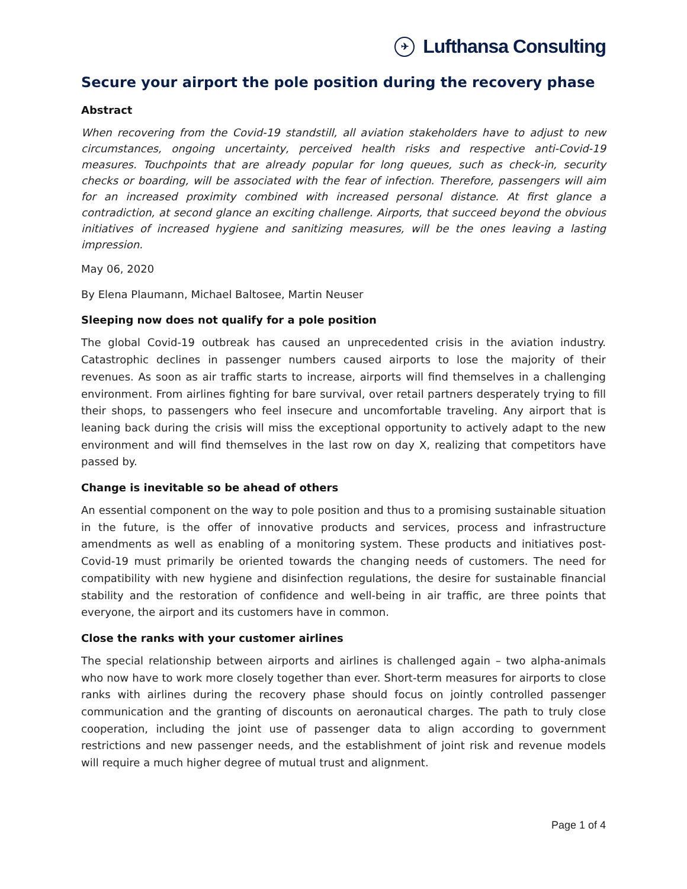✈ Lufthansa Consulting
Secure your airport the pole position during the recovery phase
Abstract
When recovering from the Covid-19 standstill, all aviation stakeholders have to adjust to new circumstances, ongoing uncertainty, perceived health risks and respective anti-Covid-19 measures. Touchpoints that are already popular for long queues, such as check-in, security checks or boarding, will be associated with the fear of infection. Therefore, passengers will aim for an increased proximity combined with increased personal distance. At first glance a contradiction, at second glance an exciting challenge. Airports, that succeed beyond the obvious initiatives of increased hygiene and sanitizing measures, will be the ones leaving a lasting impression.
May 06, 2020
By Elena Plaumann, Michael Baltosee, Martin Neuser
Sleeping now does not qualify for a pole position
The global Covid-19 outbreak has caused an unprecedented crisis in the aviation industry. Catastrophic declines in passenger numbers caused airports to lose the majority of their revenues. As soon as air traffic starts to increase, airports will find themselves in a challenging environment. From airlines fighting for bare survival, over retail partners desperately trying to fill their shops, to passengers who feel insecure and uncomfortable traveling. Any airport that is leaning back during the crisis will miss the exceptional opportunity to actively adapt to the new environment and will find themselves in the last row on day X, realizing that competitors have passed by.
Change is inevitable so be ahead of others
An essential component on the way to pole position and thus to a promising sustainable situation in the future, is the offer of innovative products and services, process and infrastructure amendments as well as enabling of a monitoring system. These products and initiatives post-Covid-19 must primarily be oriented towards the changing needs of customers. The need for compatibility with new hygiene and disinfection regulations, the desire for sustainable financial stability and the restoration of confidence and well-being in air traffic, are three points that everyone, the airport and its customers have in common.
Close the ranks with your customer airlines
The special relationship between airports and airlines is challenged again – two alpha-animals who now have to work more closely together than ever. Short-term measures for airports to close ranks with airlines during the recovery phase should focus on jointly controlled passenger communication and the granting of discounts on aeronautical charges. The path to truly close cooperation, including the joint use of passenger data to align according to government restrictions and new passenger needs, and the establishment of joint risk and revenue models will require a much higher degree of mutual trust and alignment.
Page 1 of 4